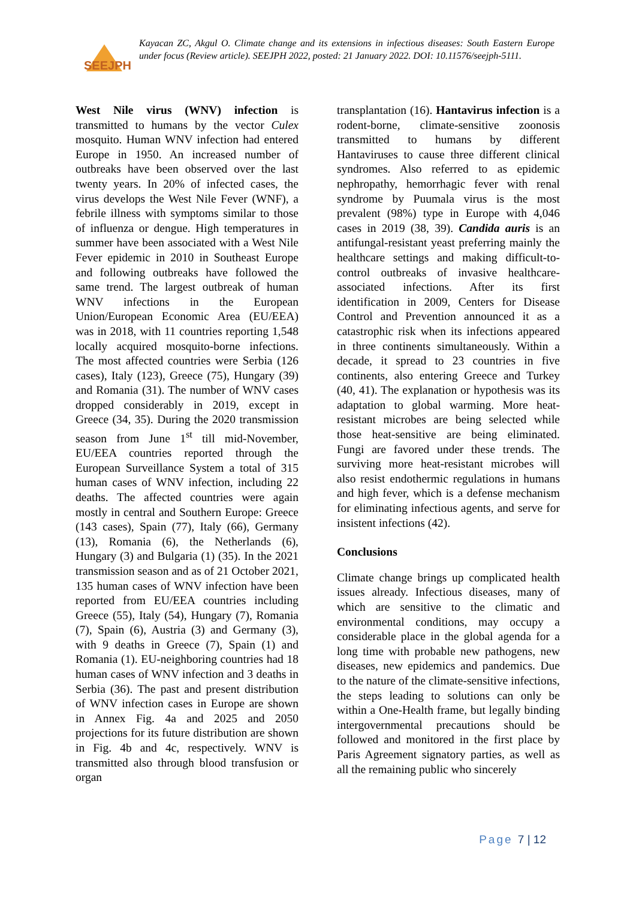SEEJPH
Kayacan ZC, Akgul O. Climate change and its extensions in infectious diseases: South Eastern Europe under focus (Review article). SEEJPH 2022, posted: 21 January 2022. DOI: 10.11576/seejph-5111.
West Nile virus (WNV) infection is transmitted to humans by the vector Culex mosquito. Human WNV infection had entered Europe in 1950. An increased number of outbreaks have been observed over the last twenty years. In 20% of infected cases, the virus develops the West Nile Fever (WNF), a febrile illness with symptoms similar to those of influenza or dengue. High temperatures in summer have been associated with a West Nile Fever epidemic in 2010 in Southeast Europe and following outbreaks have followed the same trend. The largest outbreak of human WNV infections in the European Union/European Economic Area (EU/EEA) was in 2018, with 11 countries reporting 1,548 locally acquired mosquito-borne infections. The most affected countries were Serbia (126 cases), Italy (123), Greece (75), Hungary (39) and Romania (31). The number of WNV cases dropped considerably in 2019, except in Greece (34, 35). During the 2020 transmission season from June 1<sup>st</sup> till mid-November, EU/EEA countries reported through the European Surveillance System a total of 315 human cases of WNV infection, including 22 deaths. The affected countries were again mostly in central and Southern Europe: Greece (143 cases), Spain (77), Italy (66), Germany (13), Romania (6), the Netherlands (6), Hungary (3) and Bulgaria (1) (35). In the 2021 transmission season and as of 21 October 2021, 135 human cases of WNV infection have been reported from EU/EEA countries including Greece (55), Italy (54), Hungary (7), Romania (7), Spain (6), Austria (3) and Germany (3), with 9 deaths in Greece (7), Spain (1) and Romania (1). EU-neighboring countries had 18 human cases of WNV infection and 3 deaths in Serbia (36). The past and present distribution of WNV infection cases in Europe are shown in Annex Fig. 4a and 2025 and 2050 projections for its future distribution are shown in Fig. 4b and 4c, respectively. WNV is transmitted also through blood transfusion or organ
transplantation (16). Hantavirus infection is a rodent-borne, climate-sensitive zoonosis transmitted to humans by different Hantaviruses to cause three different clinical syndromes. Also referred to as epidemic nephropathy, hemorrhagic fever with renal syndrome by Puumala virus is the most prevalent (98%) type in Europe with 4,046 cases in 2019 (38, 39). Candida auris is an antifungal-resistant yeast preferring mainly the healthcare settings and making difficult-to-control outbreaks of invasive healthcare-associated infections. After its first identification in 2009, Centers for Disease Control and Prevention announced it as a catastrophic risk when its infections appeared in three continents simultaneously. Within a decade, it spread to 23 countries in five continents, also entering Greece and Turkey (40, 41). The explanation or hypothesis was its adaptation to global warming. More heat-resistant microbes are being selected while those heat-sensitive are being eliminated. Fungi are favored under these trends. The surviving more heat-resistant microbes will also resist endothermic regulations in humans and high fever, which is a defense mechanism for eliminating infectious agents, and serve for insistent infections (42).
Conclusions
Climate change brings up complicated health issues already. Infectious diseases, many of which are sensitive to the climatic and environmental conditions, may occupy a considerable place in the global agenda for a long time with probable new pathogens, new diseases, new epidemics and pandemics. Due to the nature of the climate-sensitive infections, the steps leading to solutions can only be within a One-Health frame, but legally binding intergovernmental precautions should be followed and monitored in the first place by Paris Agreement signatory parties, as well as all the remaining public who sincerely
Page 7 | 12